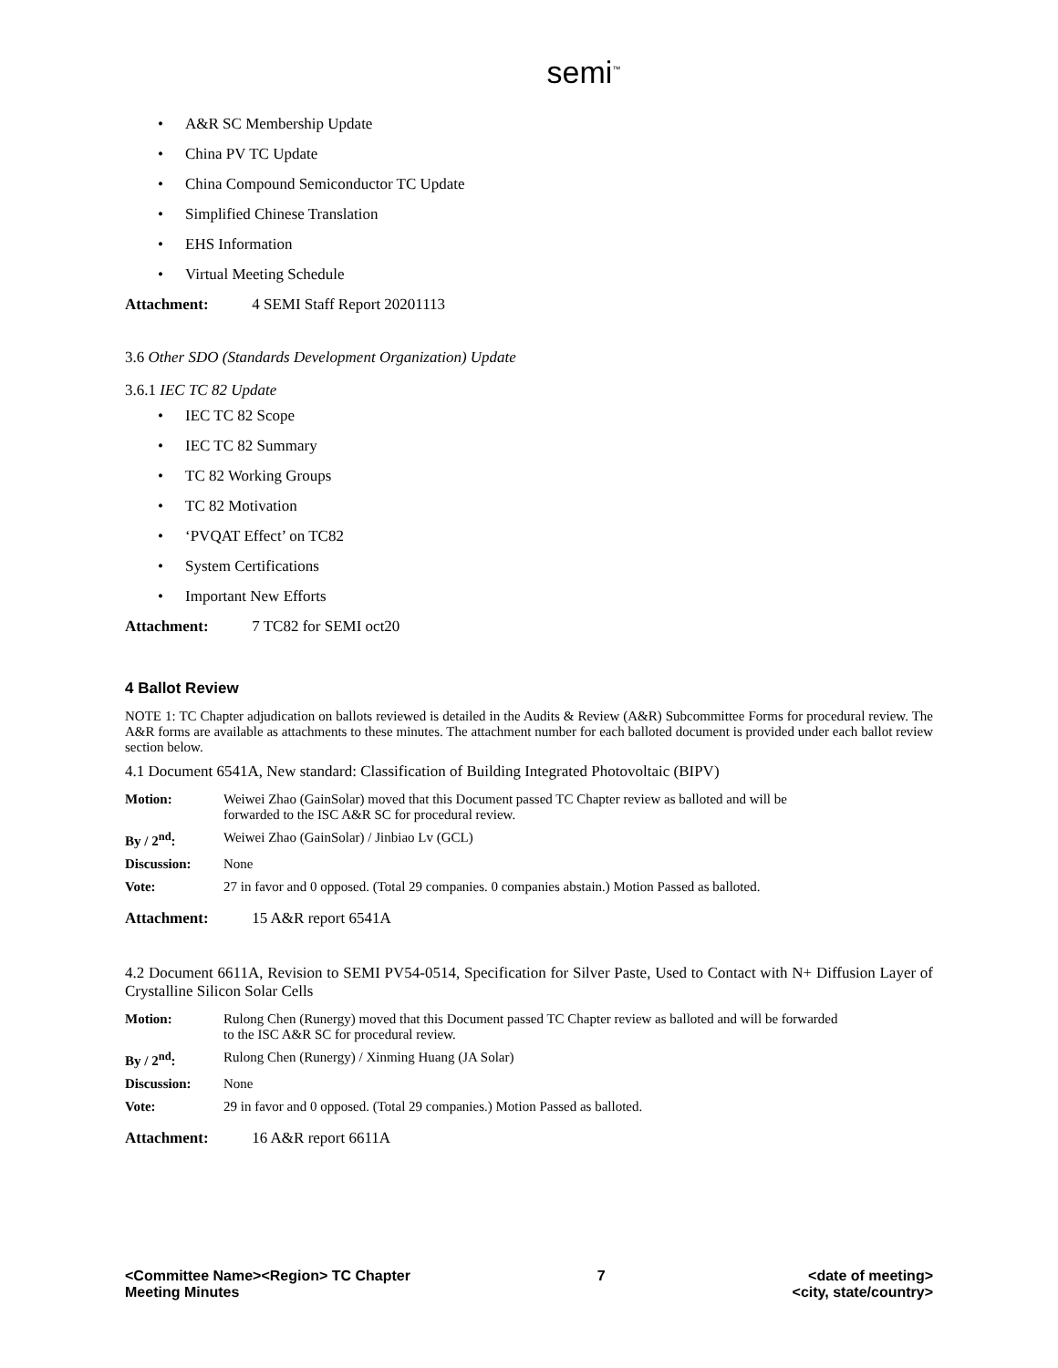semi<sup>™</sup>
• A&R SC Membership Update
• China PV TC Update
• China Compound Semiconductor TC Update
• Simplified Chinese Translation
• EHS Information
• Virtual Meeting Schedule
Attachment: 4 SEMI Staff Report 20201113
3.6 Other SDO (Standards Development Organization) Update
3.6.1 IEC TC 82 Update
• IEC TC 82 Scope
• IEC TC 82 Summary
• TC 82 Working Groups
• TC 82 Motivation
• ‘PVQAT Effect’ on TC82
• System Certifications
• Important New Efforts
Attachment: 7 TC82 for SEMI oct20
4 Ballot Review
NOTE 1: TC Chapter adjudication on ballots reviewed is detailed in the Audits & Review (A&R) Subcommittee Forms for procedural review. The A&R forms are available as attachments to these minutes. The attachment number for each balloted document is provided under each ballot review section below.
4.1 Document 6541A, New standard: Classification of Building Integrated Photovoltaic (BIPV)
| Motion: | Weiwei Zhao (GainSolar) moved that this Document passed TC Chapter review as balloted and will be forwarded to the ISC A&R SC for procedural review. |
| By / 2<sup>nd</sup>: | Weiwei Zhao (GainSolar) / Jinbiao Lv (GCL) |
| Discussion: | None |
| Vote: | 27 in favor and 0 opposed. (Total 29 companies. 0 companies abstain.) Motion Passed as balloted. |
Attachment: 15 A&R report 6541A
4.2 Document 6611A, Revision to SEMI PV54-0514, Specification for Silver Paste, Used to Contact with N+ Diffusion Layer of Crystalline Silicon Solar Cells
| Motion: | Rulong Chen (Runergy) moved that this Document passed TC Chapter review as balloted and will be forwarded to the ISC A&R SC for procedural review. |
| By / 2<sup>nd</sup>: | Rulong Chen (Runergy) / Xinming Huang (JA Solar) |
| Discussion: | None |
| Vote: | 29 in favor and 0 opposed. (Total 29 companies.) Motion Passed as balloted. |
Attachment: 16 A&R report 6611A
<Committee Name><Region> TC Chapter
Meeting Minutes
7 <date of meeting>
<city, state/country>